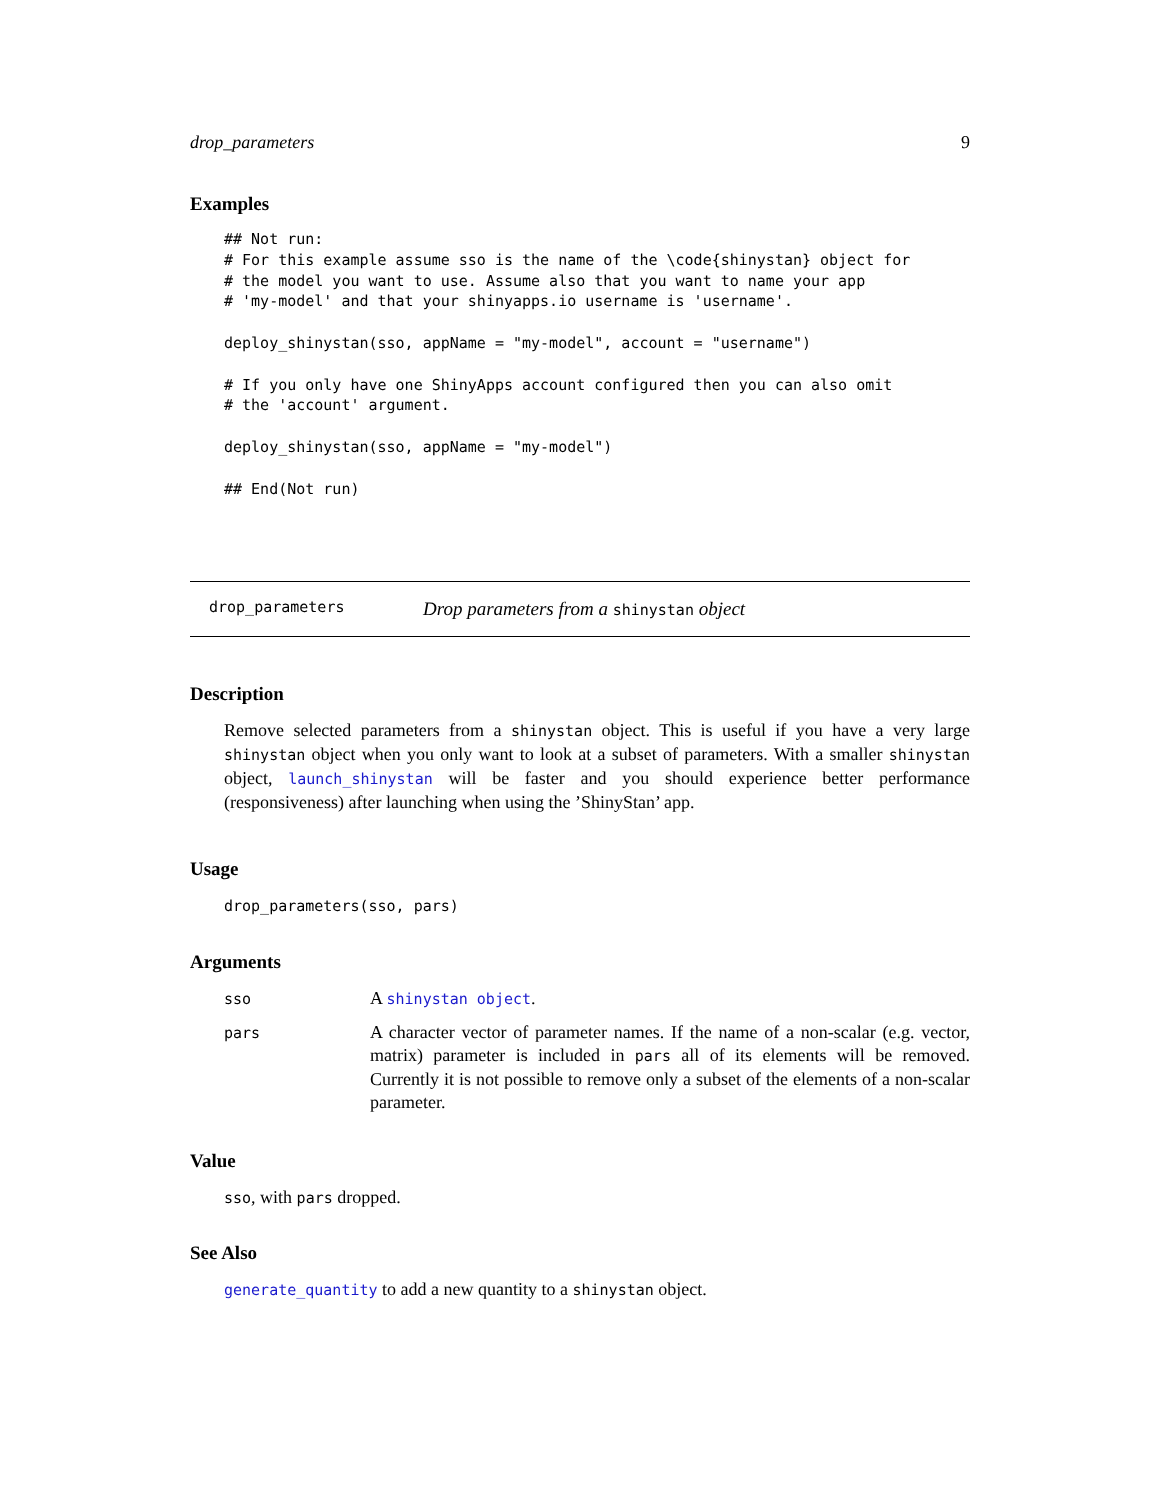drop_parameters 9
Examples
## Not run:
# For this example assume sso is the name of the \code{shinystan} object for
# the model you want to use. Assume also that you want to name your app
# 'my-model' and that your shinyapps.io username is 'username'.

deploy_shinystan(sso, appName = "my-model", account = "username")

# If you only have one ShinyApps account configured then you can also omit
# the 'account' argument.

deploy_shinystan(sso, appName = "my-model")

## End(Not run)
drop_parameters Drop parameters from a shinystan object
Description
Remove selected parameters from a shinystan object. This is useful if you have a very large shinystan object when you only want to look at a subset of parameters. With a smaller shinystan object, launch_shinystan will be faster and you should experience better performance (responsiveness) after launching when using the ’ShinyStan’ app.
Usage
drop_parameters(sso, pars)
Arguments
| sso | A shinystan object . |
| pars | A character vector of parameter names. If the name of a non-scalar (e.g. vector, matrix) parameter is included in pars all of its elements will be removed. Currently it is not possible to remove only a subset of the elements of a non-scalar parameter. |
Value
sso, with pars dropped.
See Also
generate_quantity to add a new quantity to a shinystan object.